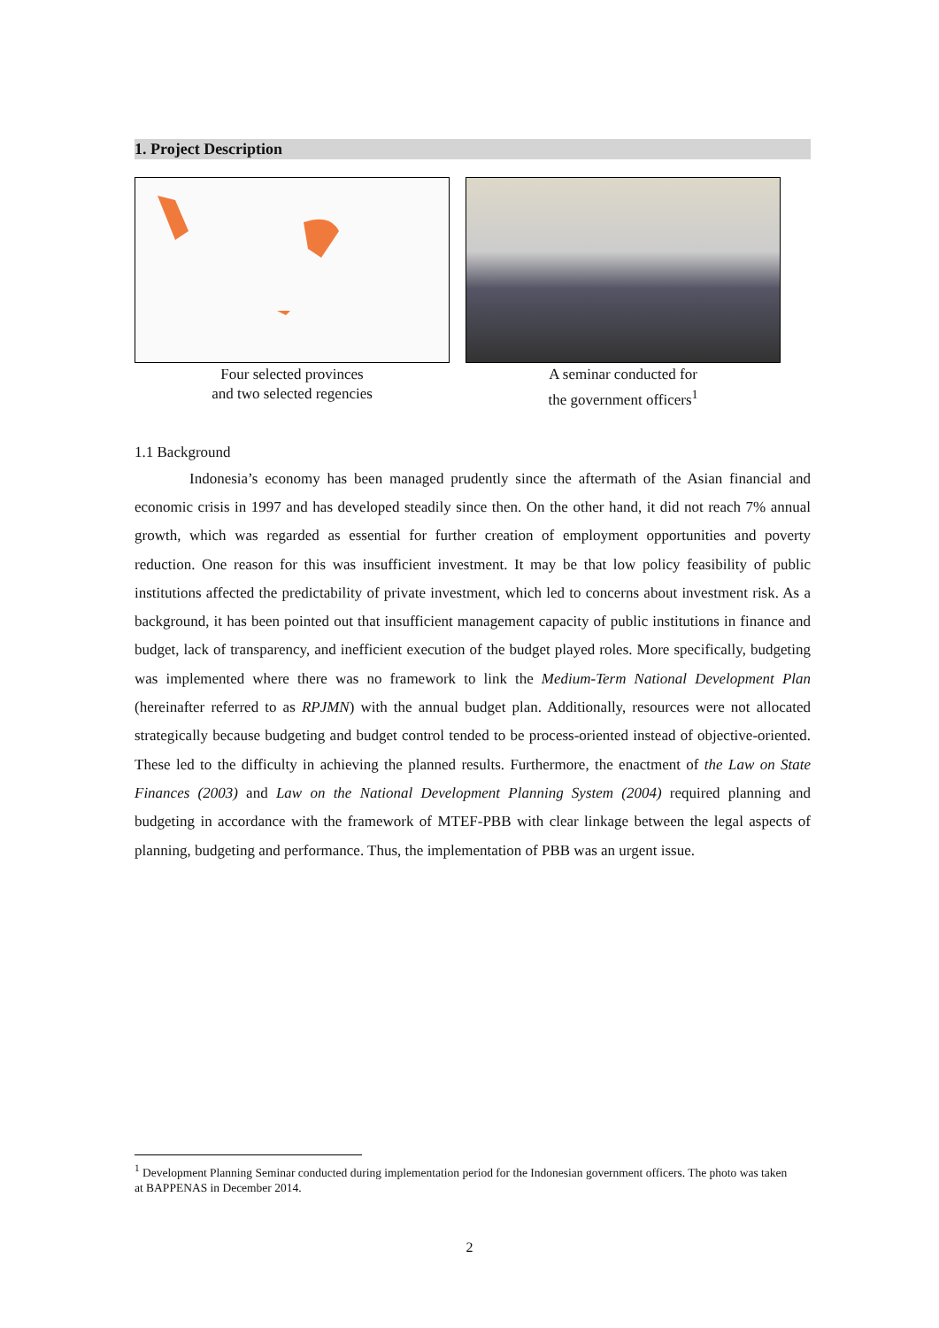1. Project Description
Four selected provinces
and two selected regencies
A seminar conducted for
the government officers<sup>1</sup>
1.1 Background
Indonesia’s economy has been managed prudently since the aftermath of the Asian financial and economic crisis in 1997 and has developed steadily since then. On the other hand, it did not reach 7% annual growth, which was regarded as essential for further creation of employment opportunities and poverty reduction. One reason for this was insufficient investment. It may be that low policy feasibility of public institutions affected the predictability of private investment, which led to concerns about investment risk. As a background, it has been pointed out that insufficient management capacity of public institutions in finance and budget, lack of transparency, and inefficient execution of the budget played roles. More specifically, budgeting was implemented where there was no framework to link the Medium-Term National Development Plan (hereinafter referred to as RPJMN) with the annual budget plan. Additionally, resources were not allocated strategically because budgeting and budget control tended to be process-oriented instead of objective-oriented. These led to the difficulty in achieving the planned results. Furthermore, the enactment of the Law on State Finances (2003) and Law on the National Development Planning System (2004) required planning and budgeting in accordance with the framework of MTEF-PBB with clear linkage between the legal aspects of planning, budgeting and performance. Thus, the implementation of PBB was an urgent issue.
<sup>1</sup> Development Planning Seminar conducted during implementation period for the Indonesian government officers. The photo was taken at BAPPENAS in December 2014.
2